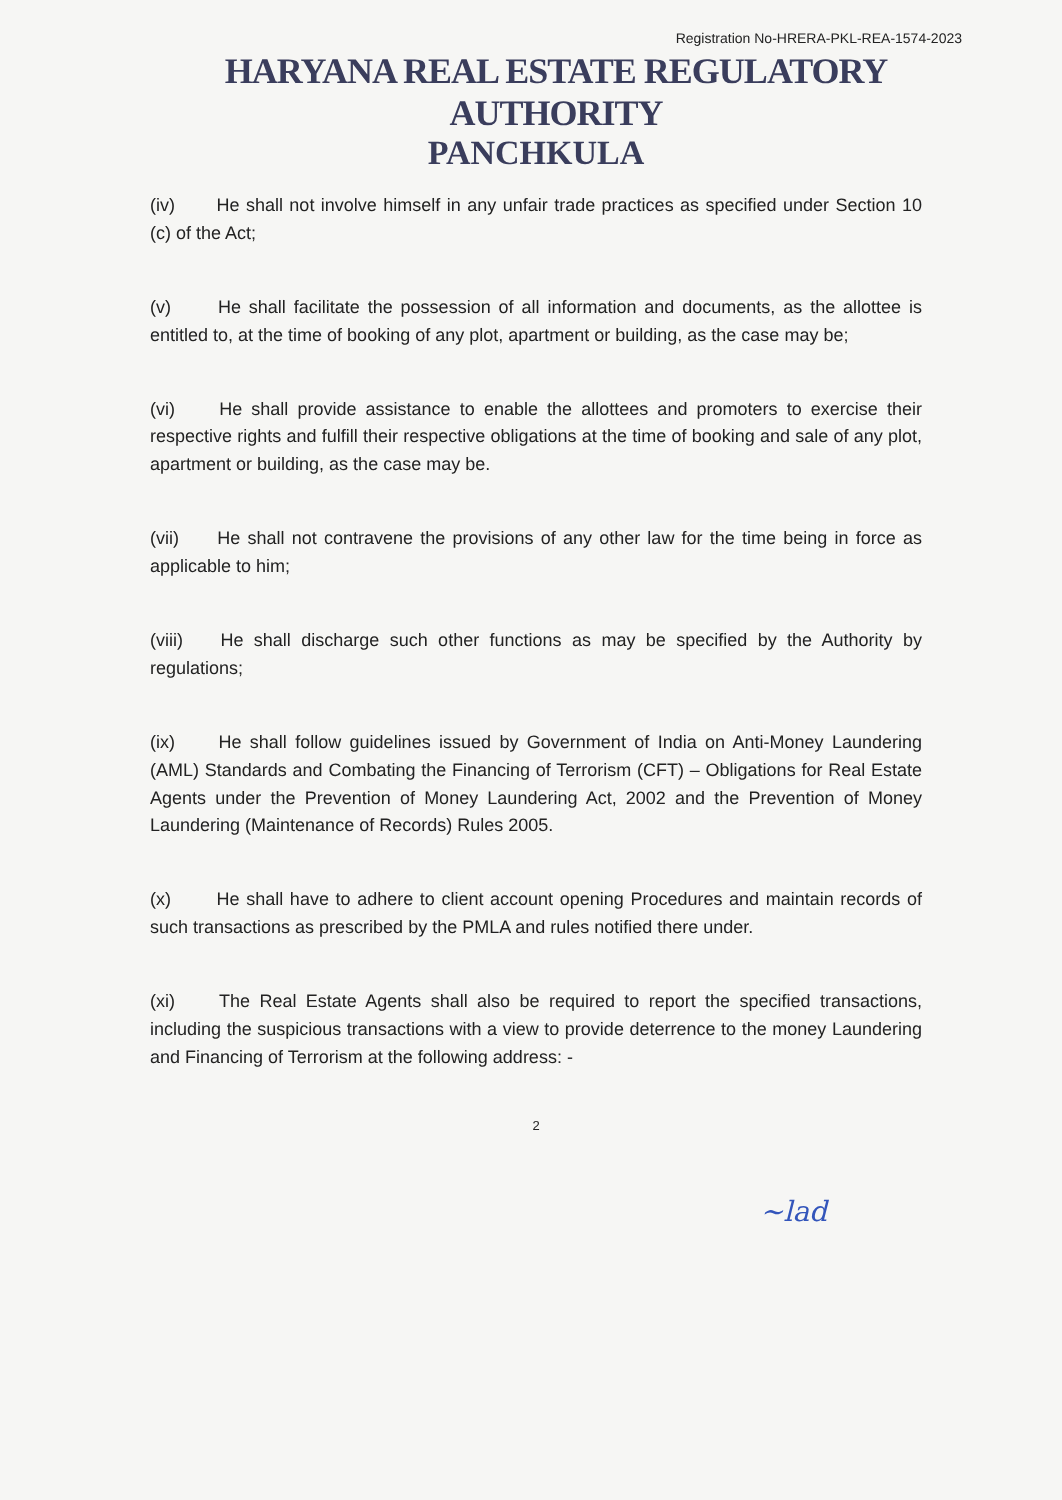Registration No-HRERA-PKL-REA-1574-2023
HARYANA REAL ESTATE REGULATORY AUTHORITY
PANCHKULA
(iv) He shall not involve himself in any unfair trade practices as specified under Section 10 (c) of the Act;
(v) He shall facilitate the possession of all information and documents, as the allottee is entitled to, at the time of booking of any plot, apartment or building, as the case may be;
(vi) He shall provide assistance to enable the allottees and promoters to exercise their respective rights and fulfill their respective obligations at the time of booking and sale of any plot, apartment or building, as the case may be.
(vii) He shall not contravene the provisions of any other law for the time being in force as applicable to him;
(viii) He shall discharge such other functions as may be specified by the Authority by regulations;
(ix) He shall follow guidelines issued by Government of India on Anti-Money Laundering (AML) Standards and Combating the Financing of Terrorism (CFT) – Obligations for Real Estate Agents under the Prevention of Money Laundering Act, 2002 and the Prevention of Money Laundering (Maintenance of Records) Rules 2005.
(x) He shall have to adhere to client account opening Procedures and maintain records of such transactions as prescribed by the PMLA and rules notified there under.
(xi) The Real Estate Agents shall also be required to report the specified transactions, including the suspicious transactions with a view to provide deterrence to the money Laundering and Financing of Terrorism at the following address: -
2
~lad